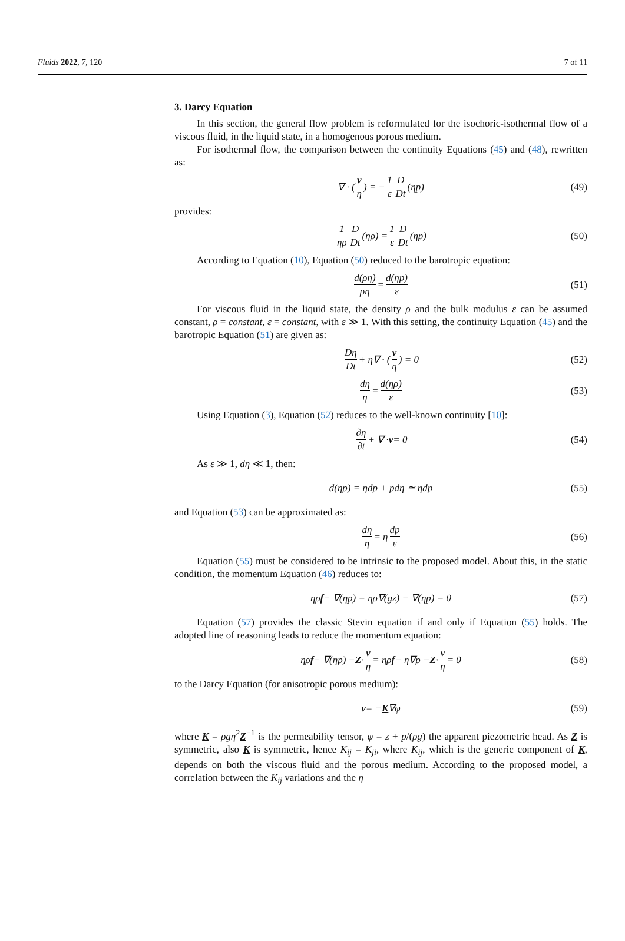Fluids 2022, 7, 120 7 of 11
3. Darcy Equation
In this section, the general flow problem is reformulated for the isochoric-isothermal flow of a viscous fluid, in the liquid state, in a homogenous porous medium.
For isothermal flow, the comparison between the continuity Equations (45) and (48), rewritten as:
∇ · (v η) = − 1 ε D Dt (ηp) (49)
provides:
1 ηρ D Dt (ηρ) = 1 ε D Dt (ηp) (50)
According to Equation (10), Equation (50) reduced to the barotropic equation:
d(ρη) ρη = d(ηp) ε (51)
For viscous fluid in the liquid state, the density ρ and the bulk modulus ε can be assumed constant, ρ = constant, ε = constant, with ε ≫ 1. With this setting, the continuity Equation (45) and the barotropic Equation (51) are given as:
Dη Dt + η∇ · (v η) = 0 (52)
dη η = d(ηρ) ε (53)
Using Equation (3), Equation (52) reduces to the well-known continuity [10]:
∂η ∂t + ∇ · v = 0 (54)
As ε ≫ 1, dη ≪ 1, then:
d(ηp) = ηdp + pdη ≃ ηdp (55)
and Equation (53) can be approximated as:
dη η = η dp ε (56)
Equation (55) must be considered to be intrinsic to the proposed model. About this, in the static condition, the momentum Equation (46) reduces to:
ηρ f − ∇(ηp) = ηρ∇(gz) − ∇(ηp) = 0 (57)
Equation (57) provides the classic Stevin equation if and only if Equation (55) holds. The adopted line of reasoning leads to reduce the momentum equation:
ηρ f − ∇(ηp) − Z · v η = ηρ f − η∇p − Z · v η = 0 (58)
to the Darcy Equation (for anisotropic porous medium):
v = − K ∇φ (59)
where K = ρgη<sup>2</sup>Z<sup>−1</sup> is the permeability tensor, φ = z + p/(ρg) the apparent piezometric head. As Z is symmetric, also K is symmetric, hence K<sub>ij</sub> = K<sub>ji</sub>, where K<sub>ij</sub>, which is the generic component of K, depends on both the viscous fluid and the porous medium. According to the proposed model, a correlation between the K<sub>ij</sub> variations and the η